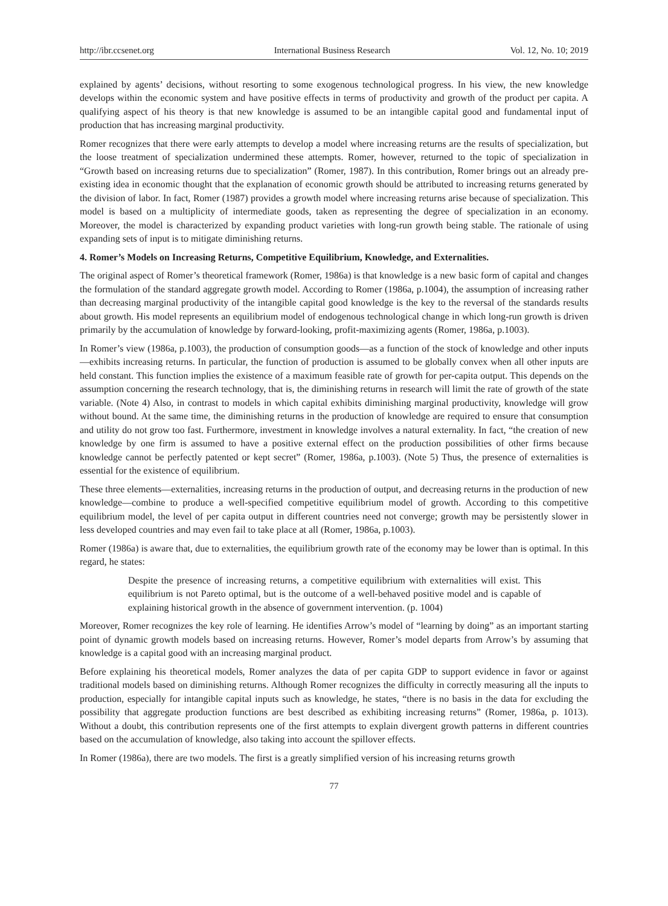http://ibr.ccsenet.org International Business Research Vol. 12, No. 10; 2019
explained by agents’ decisions, without resorting to some exogenous technological progress. In his view, the new knowledge develops within the economic system and have positive effects in terms of productivity and growth of the product per capita. A qualifying aspect of his theory is that new knowledge is assumed to be an intangible capital good and fundamental input of production that has increasing marginal productivity.
Romer recognizes that there were early attempts to develop a model where increasing returns are the results of specialization, but the loose treatment of specialization undermined these attempts. Romer, however, returned to the topic of specialization in “Growth based on increasing returns due to specialization” (Romer, 1987). In this contribution, Romer brings out an already pre-existing idea in economic thought that the explanation of economic growth should be attributed to increasing returns generated by the division of labor. In fact, Romer (1987) provides a growth model where increasing returns arise because of specialization. This model is based on a multiplicity of intermediate goods, taken as representing the degree of specialization in an economy. Moreover, the model is characterized by expanding product varieties with long-run growth being stable. The rationale of using expanding sets of input is to mitigate diminishing returns.
4. Romer’s Models on Increasing Returns, Competitive Equilibrium, Knowledge, and Externalities.
The original aspect of Romer’s theoretical framework (Romer, 1986a) is that knowledge is a new basic form of capital and changes the formulation of the standard aggregate growth model. According to Romer (1986a, p.1004), the assumption of increasing rather than decreasing marginal productivity of the intangible capital good knowledge is the key to the reversal of the standards results about growth. His model represents an equilibrium model of endogenous technological change in which long-run growth is driven primarily by the accumulation of knowledge by forward-looking, profit-maximizing agents (Romer, 1986a, p.1003).
In Romer’s view (1986a, p.1003), the production of consumption goods—as a function of the stock of knowledge and other inputs—exhibits increasing returns. In particular, the function of production is assumed to be globally convex when all other inputs are held constant. This function implies the existence of a maximum feasible rate of growth for per-capita output. This depends on the assumption concerning the research technology, that is, the diminishing returns in research will limit the rate of growth of the state variable. (Note 4) Also, in contrast to models in which capital exhibits diminishing marginal productivity, knowledge will grow without bound. At the same time, the diminishing returns in the production of knowledge are required to ensure that consumption and utility do not grow too fast. Furthermore, investment in knowledge involves a natural externality. In fact, “the creation of new knowledge by one firm is assumed to have a positive external effect on the production possibilities of other firms because knowledge cannot be perfectly patented or kept secret” (Romer, 1986a, p.1003). (Note 5) Thus, the presence of externalities is essential for the existence of equilibrium.
These three elements—externalities, increasing returns in the production of output, and decreasing returns in the production of new knowledge—combine to produce a well-specified competitive equilibrium model of growth. According to this competitive equilibrium model, the level of per capita output in different countries need not converge; growth may be persistently slower in less developed countries and may even fail to take place at all (Romer, 1986a, p.1003).
Romer (1986a) is aware that, due to externalities, the equilibrium growth rate of the economy may be lower than is optimal. In this regard, he states:
Despite the presence of increasing returns, a competitive equilibrium with externalities will exist. This equilibrium is not Pareto optimal, but is the outcome of a well-behaved positive model and is capable of explaining historical growth in the absence of government intervention. (p. 1004)
Moreover, Romer recognizes the key role of learning. He identifies Arrow’s model of “learning by doing” as an important starting point of dynamic growth models based on increasing returns. However, Romer’s model departs from Arrow’s by assuming that knowledge is a capital good with an increasing marginal product.
Before explaining his theoretical models, Romer analyzes the data of per capita GDP to support evidence in favor or against traditional models based on diminishing returns. Although Romer recognizes the difficulty in correctly measuring all the inputs to production, especially for intangible capital inputs such as knowledge, he states, “there is no basis in the data for excluding the possibility that aggregate production functions are best described as exhibiting increasing returns” (Romer, 1986a, p. 1013). Without a doubt, this contribution represents one of the first attempts to explain divergent growth patterns in different countries based on the accumulation of knowledge, also taking into account the spillover effects.
In Romer (1986a), there are two models. The first is a greatly simplified version of his increasing returns growth
77